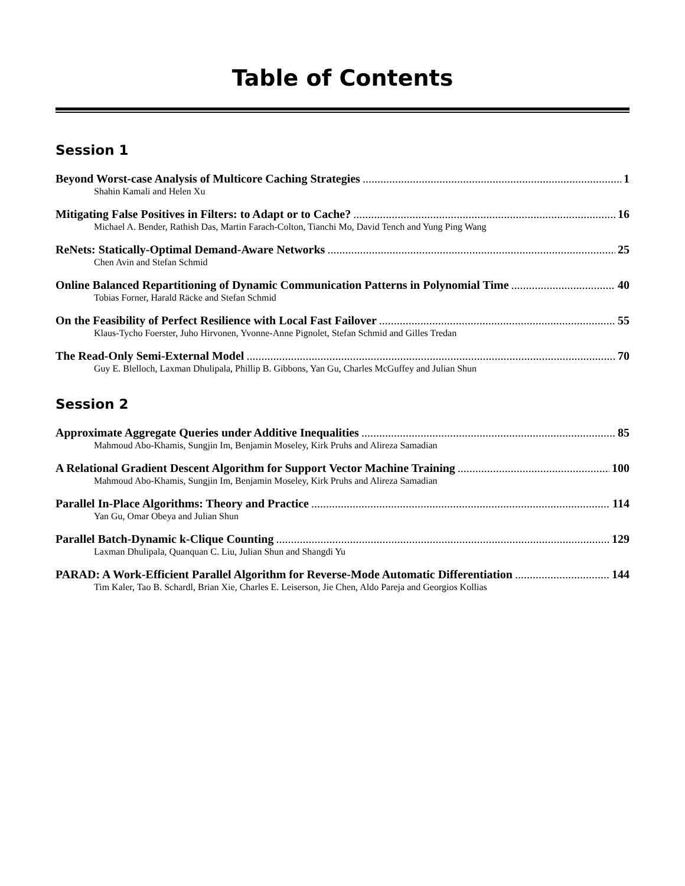Table of Contents
Session 1
Beyond Worst-case Analysis of Multicore Caching Strategies 1
Shahin Kamali and Helen Xu
Mitigating False Positives in Filters: to Adapt or to Cache? 16
Michael A. Bender, Rathish Das, Martin Farach-Colton, Tianchi Mo, David Tench and Yung Ping Wang
ReNets: Statically-Optimal Demand-Aware Networks 25
Chen Avin and Stefan Schmid
Online Balanced Repartitioning of Dynamic Communication Patterns in Polynomial Time 40
Tobias Forner, Harald Räcke and Stefan Schmid
On the Feasibility of Perfect Resilience with Local Fast Failover 55
Klaus-Tycho Foerster, Juho Hirvonen, Yvonne-Anne Pignolet, Stefan Schmid and Gilles Tredan
The Read-Only Semi-External Model 70
Guy E. Blelloch, Laxman Dhulipala, Phillip B. Gibbons, Yan Gu, Charles McGuffey and Julian Shun
Session 2
Approximate Aggregate Queries under Additive Inequalities 85
Mahmoud Abo-Khamis, Sungjin Im, Benjamin Moseley, Kirk Pruhs and Alireza Samadian
A Relational Gradient Descent Algorithm for Support Vector Machine Training 100
Mahmoud Abo-Khamis, Sungjin Im, Benjamin Moseley, Kirk Pruhs and Alireza Samadian
Parallel In-Place Algorithms: Theory and Practice 114
Yan Gu, Omar Obeya and Julian Shun
Parallel Batch-Dynamic k-Clique Counting 129
Laxman Dhulipala, Quanquan C. Liu, Julian Shun and Shangdi Yu
PARAD: A Work-Efficient Parallel Algorithm for Reverse-Mode Automatic Differentiation 144
Tim Kaler, Tao B. Schardl, Brian Xie, Charles E. Leiserson, Jie Chen, Aldo Pareja and Georgios Kollias